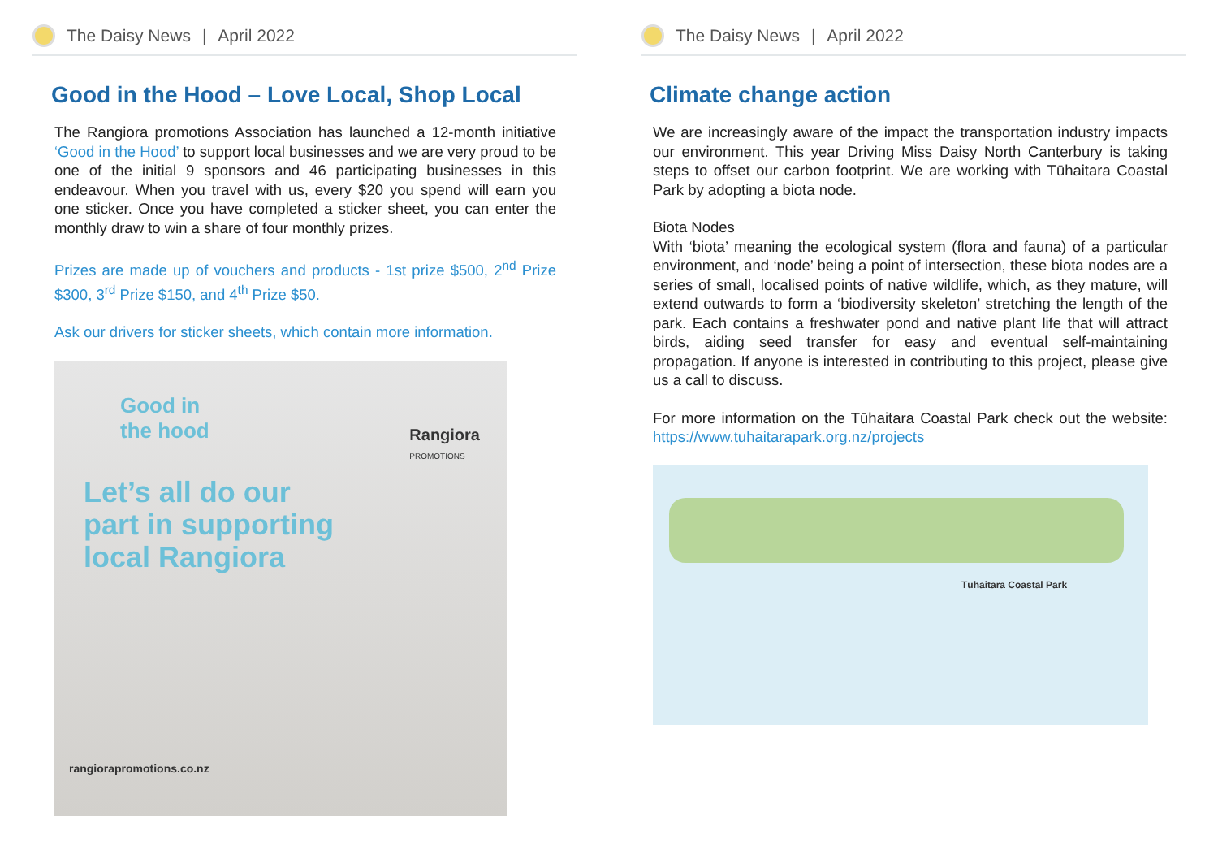The Daisy News | April 2022
Good in the Hood – Love Local, Shop Local
The Rangiora promotions Association has launched a 12-month initiative ‘Good in the Hood’ to support local businesses and we are very proud to be one of the initial 9 sponsors and 46 participating businesses in this endeavour. When you travel with us, every $20 you spend will earn you one sticker. Once you have completed a sticker sheet, you can enter the monthly draw to win a share of four monthly prizes.
Prizes are made up of vouchers and products - 1st prize $500, 2<sup>nd</sup> Prize $300, 3<sup>rd</sup> Prize $150, and 4<sup>th</sup> Prize $50.
Ask our drivers for sticker sheets, which contain more information.
Good in
the hood
Rangiora
PROMOTIONS
Let’s all do our
part in supporting
local Rangiora
rangiorapromotions.co.nz
The Daisy News | April 2022
Climate change action
We are increasingly aware of the impact the transportation industry impacts our environment. This year Driving Miss Daisy North Canterbury is taking steps to offset our carbon footprint. We are working with Tūhaitara Coastal Park by adopting a biota node.
Biota Nodes
With ‘biota’ meaning the ecological system (flora and fauna) of a particular environment, and ‘node’ being a point of intersection, these biota nodes are a series of small, localised points of native wildlife, which, as they mature, will extend outwards to form a ‘biodiversity skeleton’ stretching the length of the park. Each contains a freshwater pond and native plant life that will attract birds, aiding seed transfer for easy and eventual self-maintaining propagation. If anyone is interested in contributing to this project, please give us a call to discuss.
For more information on the Tūhaitara Coastal Park check out the website: https://www.tuhaitarapark.org.nz/projects
Tūhaitara Coastal Park